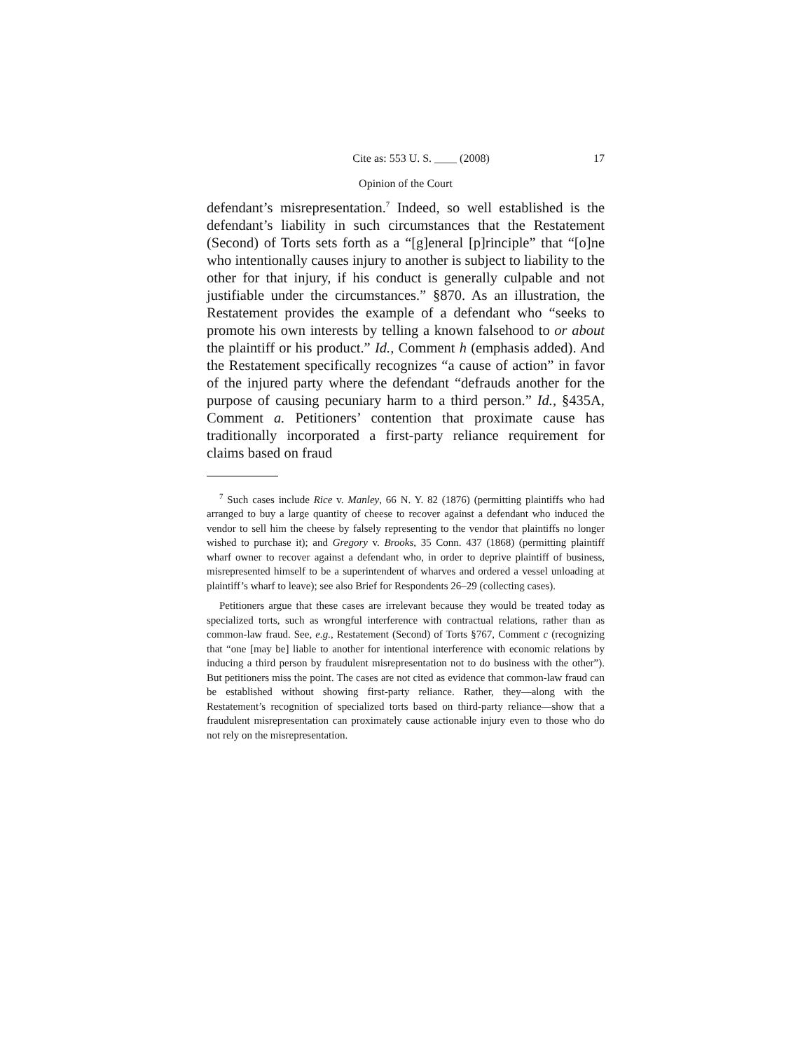Cite as: 553 U. S. ____ (2008) 17
Opinion of the Court
defendant’s misrepresentation.<sup>7</sup> Indeed, so well established is the defendant’s liability in such circumstances that the Restatement (Second) of Torts sets forth as a “[g]eneral [p]rinciple” that “[o]ne who intentionally causes injury to another is subject to liability to the other for that injury, if his conduct is generally culpable and not justifiable under the circumstances.” §870. As an illustration, the Restatement provides the example of a defendant who “seeks to promote his own interests by telling a known falsehood to or about the plaintiff or his product.” Id., Comment h (emphasis added). And the Restatement specifically recognizes “a cause of action” in favor of the injured party where the defendant “defrauds another for the purpose of causing pecuniary harm to a third person.” Id., §435A, Comment a. Petitioners’ contention that proximate cause has traditionally incorporated a first-party reliance requirement for claims based on fraud
<sup>7</sup> Such cases include Rice v. Manley, 66 N. Y. 82 (1876) (permitting plaintiffs who had arranged to buy a large quantity of cheese to recover against a defendant who induced the vendor to sell him the cheese by falsely representing to the vendor that plaintiffs no longer wished to purchase it); and Gregory v. Brooks, 35 Conn. 437 (1868) (permitting plaintiff wharf owner to recover against a defendant who, in order to deprive plaintiff of business, misrepresented himself to be a superintendent of wharves and ordered a vessel unloading at plaintiff’s wharf to leave); see also Brief for Respondents 26–29 (collecting cases).
Petitioners argue that these cases are irrelevant because they would be treated today as specialized torts, such as wrongful interference with contractual relations, rather than as common-law fraud. See, e.g., Restatement (Second) of Torts §767, Comment c (recognizing that “one [may be] liable to another for intentional interference with economic relations by inducing a third person by fraudulent misrepresentation not to do business with the other”). But petitioners miss the point. The cases are not cited as evidence that common-law fraud can be established without showing first-party reliance. Rather, they—along with the Restatement’s recognition of specialized torts based on third-party reliance—show that a fraudulent misrepresentation can proximately cause actionable injury even to those who do not rely on the misrepresentation.